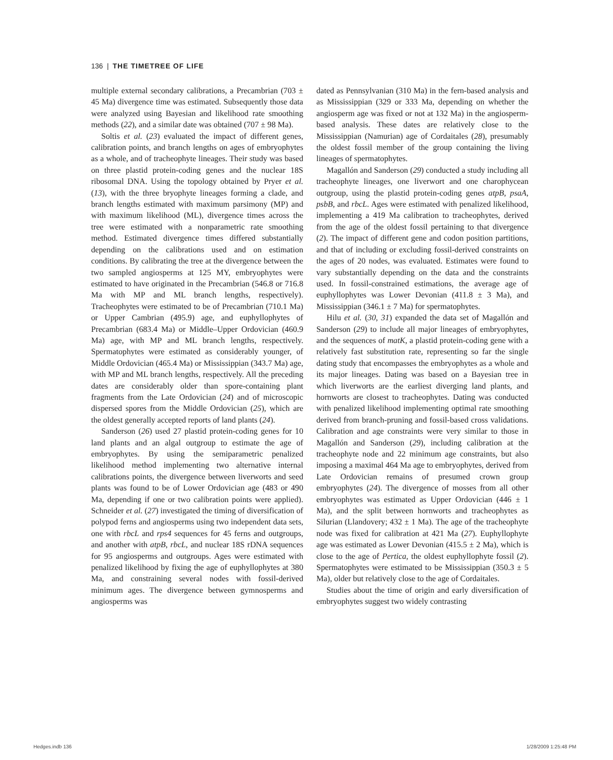136 | THE TIMETREE OF LIFE
multiple external secondary calibrations, a Precambrian (703 ± 45 Ma) divergence time was estimated. Subsequently those data were analyzed using Bayesian and likelihood rate smoothing methods (22), and a similar date was obtained (707 ± 98 Ma).
Soltis et al. (23) evaluated the impact of different genes, calibration points, and branch lengths on ages of embryophytes as a whole, and of tracheophyte lineages. Their study was based on three plastid protein-coding genes and the nuclear 18S ribosomal DNA. Using the topology obtained by Pryer et al. (13), with the three bryophyte lineages forming a clade, and branch lengths estimated with maximum parsimony (MP) and with maximum likelihood (ML), divergence times across the tree were estimated with a nonparametric rate smoothing method. Estimated divergence times differed substantially depending on the calibrations used and on estimation conditions. By calibrating the tree at the divergence between the two sampled angiosperms at 125 MY, embryophytes were estimated to have originated in the Precambrian (546.8 or 716.8 Ma with MP and ML branch lengths, respectively). Tracheophytes were estimated to be of Precambrian (710.1 Ma) or Upper Cambrian (495.9) age, and euphyllophytes of Precambrian (683.4 Ma) or Middle–Upper Ordovician (460.9 Ma) age, with MP and ML branch lengths, respectively. Spermatophytes were estimated as considerably younger, of Middle Ordovician (465.4 Ma) or Mississippian (343.7 Ma) age, with MP and ML branch lengths, respectively. All the preceding dates are considerably older than spore-containing plant fragments from the Late Ordovician (24) and of microscopic dispersed spores from the Middle Ordovician (25), which are the oldest generally accepted reports of land plants (24).
Sanderson (26) used 27 plastid protein-coding genes for 10 land plants and an algal outgroup to estimate the age of embryophytes. By using the semiparametric penalized likelihood method implementing two alternative internal calibrations points, the divergence between liverworts and seed plants was found to be of Lower Ordovician age (483 or 490 Ma, depending if one or two calibration points were applied). Schneider et al. (27) investigated the timing of diversification of polypod ferns and angiosperms using two independent data sets, one with rbcL and rps4 sequences for 45 ferns and outgroups, and another with atpB, rbcL, and nuclear 18S rDNA sequences for 95 angiosperms and outgroups. Ages were estimated with penalized likelihood by fixing the age of euphyllophytes at 380 Ma, and constraining several nodes with fossil-derived minimum ages. The divergence between gymnosperms and angiosperms was
dated as Pennsylvanian (310 Ma) in the fern-based analysis and as Mississippian (329 or 333 Ma, depending on whether the angiosperm age was fixed or not at 132 Ma) in the angiosperm-based analysis. These dates are relatively close to the Mississippian (Namurian) age of Cordaitales (28), presumably the oldest fossil member of the group containing the living lineages of spermatophytes.
Magallón and Sanderson (29) conducted a study including all tracheophyte lineages, one liverwort and one charophycean outgroup, using the plastid protein-coding genes atpB, psaA, psbB, and rbcL. Ages were estimated with penalized likelihood, implementing a 419 Ma calibration to tracheophytes, derived from the age of the oldest fossil pertaining to that divergence (2). The impact of different gene and codon position partitions, and that of including or excluding fossil-derived constraints on the ages of 20 nodes, was evaluated. Estimates were found to vary substantially depending on the data and the constraints used. In fossil-constrained estimations, the average age of euphyllophytes was Lower Devonian (411.8 ± 3 Ma), and Mississippian (346.1 ± 7 Ma) for spermatophytes.
Hilu et al. (30, 31) expanded the data set of Magallón and Sanderson (29) to include all major lineages of embryophytes, and the sequences of matK, a plastid protein-coding gene with a relatively fast substitution rate, representing so far the single dating study that encompasses the embryophytes as a whole and its major lineages. Dating was based on a Bayesian tree in which liverworts are the earliest diverging land plants, and hornworts are closest to tracheophytes. Dating was conducted with penalized likelihood implementing optimal rate smoothing derived from branch-pruning and fossil-based cross validations. Calibration and age constraints were very similar to those in Magallón and Sanderson (29), including calibration at the tracheophyte node and 22 minimum age constraints, but also imposing a maximal 464 Ma age to embryophytes, derived from Late Ordovician remains of presumed crown group embryophytes (24). The divergence of mosses from all other embryophytes was estimated as Upper Ordovician (446 ± 1 Ma), and the split between hornworts and tracheophytes as Silurian (Llandovery; 432 ± 1 Ma). The age of the tracheophyte node was fixed for calibration at 421 Ma (27). Euphyllophyte age was estimated as Lower Devonian (415.5 ± 2 Ma), which is close to the age of Pertica, the oldest euphyllophyte fossil (2). Spermatophytes were estimated to be Mississippian (350.3 ± 5 Ma), older but relatively close to the age of Cordaitales.
Studies about the time of origin and early diversification of embryophytes suggest two widely contrasting
Hedges.indb 136 1/28/2009 1:25:48 PM